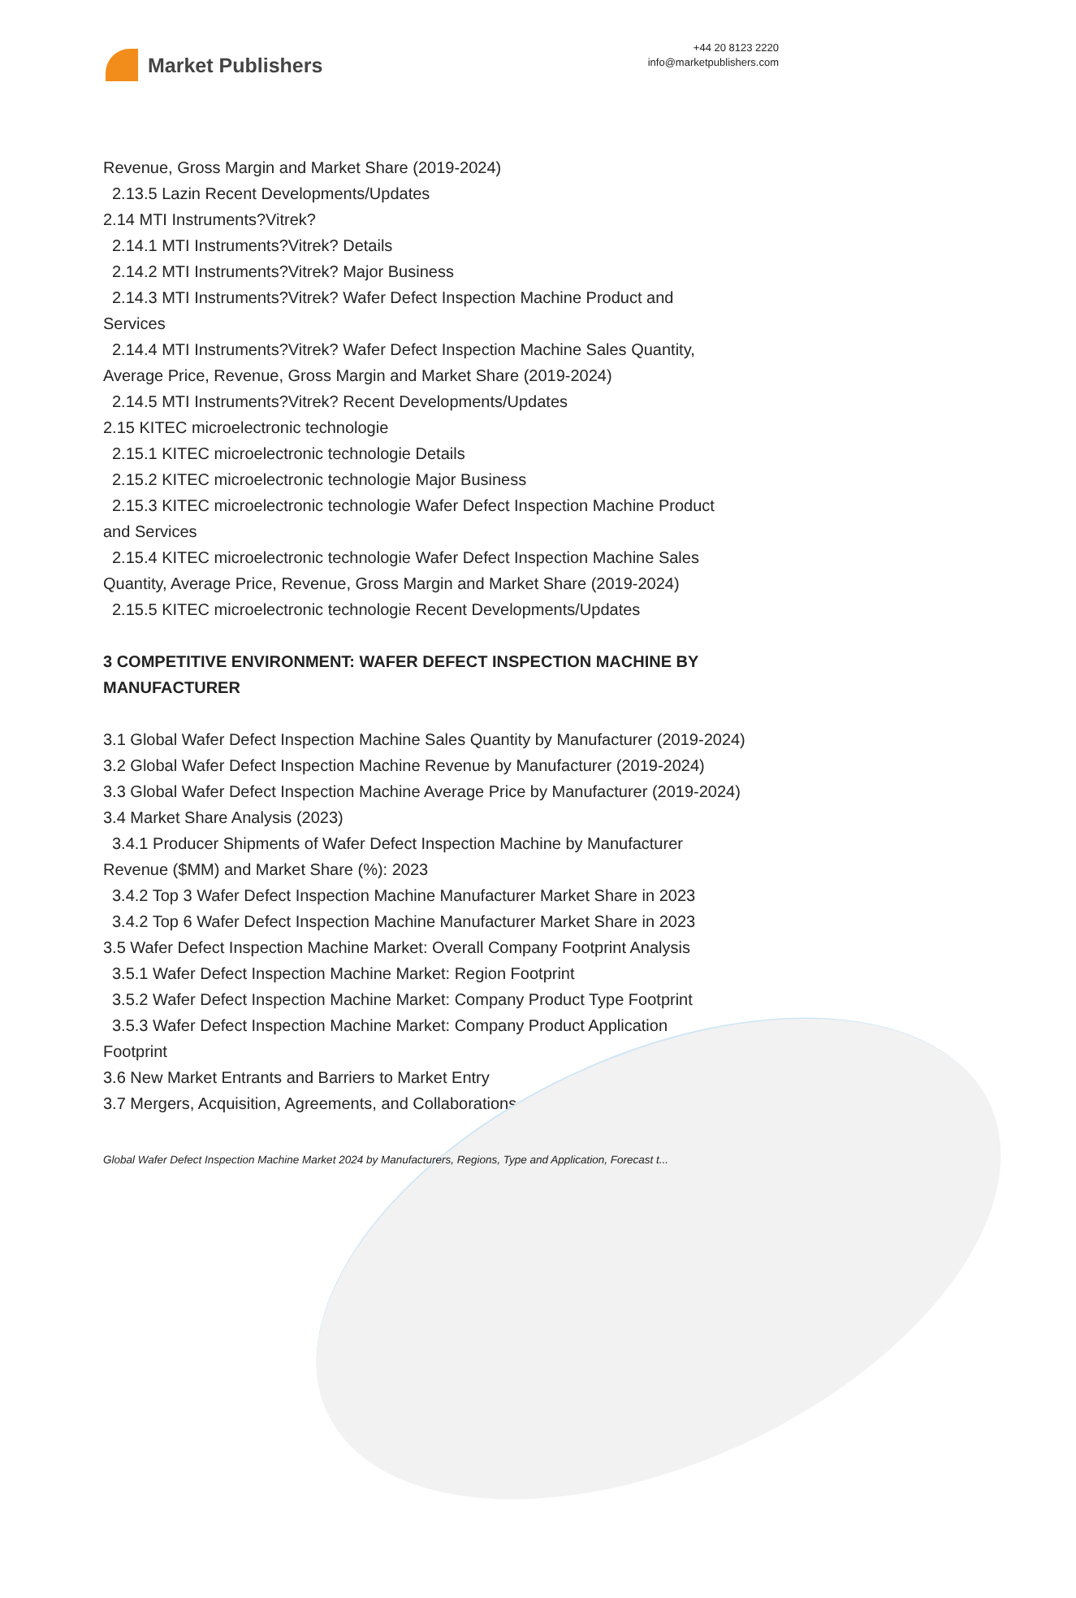Market Publishers
+44 20 8123 2220
info@marketpublishers.com
Revenue, Gross Margin and Market Share (2019-2024)
2.13.5 Lazin Recent Developments/Updates
2.14 MTI Instruments?Vitrek?
2.14.1 MTI Instruments?Vitrek? Details
2.14.2 MTI Instruments?Vitrek? Major Business
2.14.3 MTI Instruments?Vitrek? Wafer Defect Inspection Machine Product and
Services
2.14.4 MTI Instruments?Vitrek? Wafer Defect Inspection Machine Sales Quantity,
Average Price, Revenue, Gross Margin and Market Share (2019-2024)
2.14.5 MTI Instruments?Vitrek? Recent Developments/Updates
2.15 KITEC microelectronic technologie
2.15.1 KITEC microelectronic technologie Details
2.15.2 KITEC microelectronic technologie Major Business
2.15.3 KITEC microelectronic technologie Wafer Defect Inspection Machine Product
and Services
2.15.4 KITEC microelectronic technologie Wafer Defect Inspection Machine Sales
Quantity, Average Price, Revenue, Gross Margin and Market Share (2019-2024)
2.15.5 KITEC microelectronic technologie Recent Developments/Updates
3 COMPETITIVE ENVIRONMENT: WAFER DEFECT INSPECTION MACHINE BY MANUFACTURER
3.1 Global Wafer Defect Inspection Machine Sales Quantity by Manufacturer (2019-2024)
3.2 Global Wafer Defect Inspection Machine Revenue by Manufacturer (2019-2024)
3.3 Global Wafer Defect Inspection Machine Average Price by Manufacturer (2019-2024)
3.4 Market Share Analysis (2023)
3.4.1 Producer Shipments of Wafer Defect Inspection Machine by Manufacturer
Revenue ($MM) and Market Share (%): 2023
3.4.2 Top 3 Wafer Defect Inspection Machine Manufacturer Market Share in 2023
3.4.2 Top 6 Wafer Defect Inspection Machine Manufacturer Market Share in 2023
3.5 Wafer Defect Inspection Machine Market: Overall Company Footprint Analysis
3.5.1 Wafer Defect Inspection Machine Market: Region Footprint
3.5.2 Wafer Defect Inspection Machine Market: Company Product Type Footprint
3.5.3 Wafer Defect Inspection Machine Market: Company Product Application
Footprint
3.6 New Market Entrants and Barriers to Market Entry
3.7 Mergers, Acquisition, Agreements, and Collaborations
Global Wafer Defect Inspection Machine Market 2024 by Manufacturers, Regions, Type and Application, Forecast t...